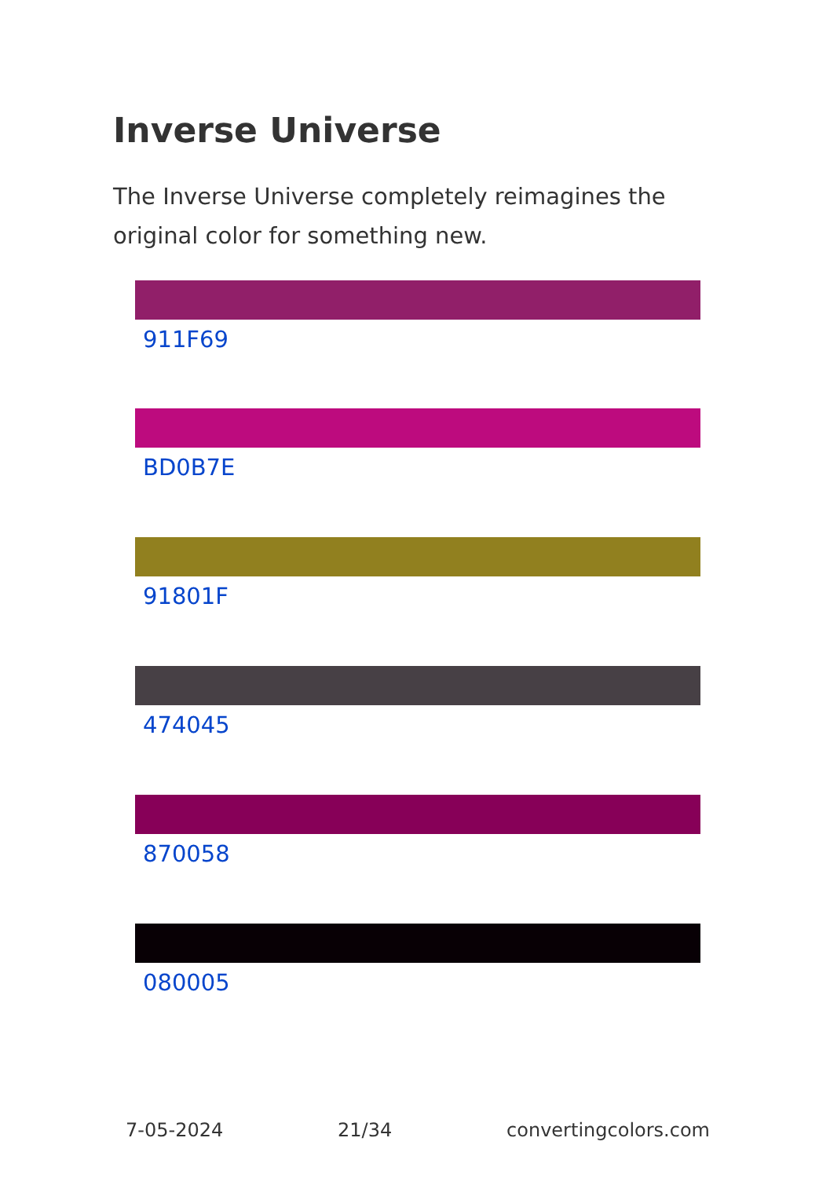Inverse Universe
The Inverse Universe completely reimagines the original color for something new.
911F69
BD0B7E
91801F
474045
870058
080005
7-05-2024 21/34 convertingcolors.com